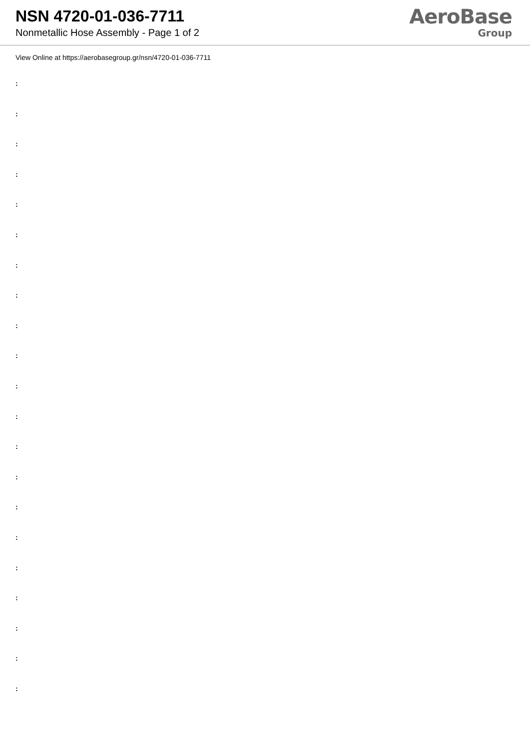NSN 4720-01-036-7711
Nonmetallic Hose Assembly - Page 1 of 2
AeroBase
Group
View Online at https://aerobasegroup.gr/nsn/4720-01-036-7711
:
:
:
:
:
:
:
:
:
:
:
:
:
:
:
:
:
:
:
:
: